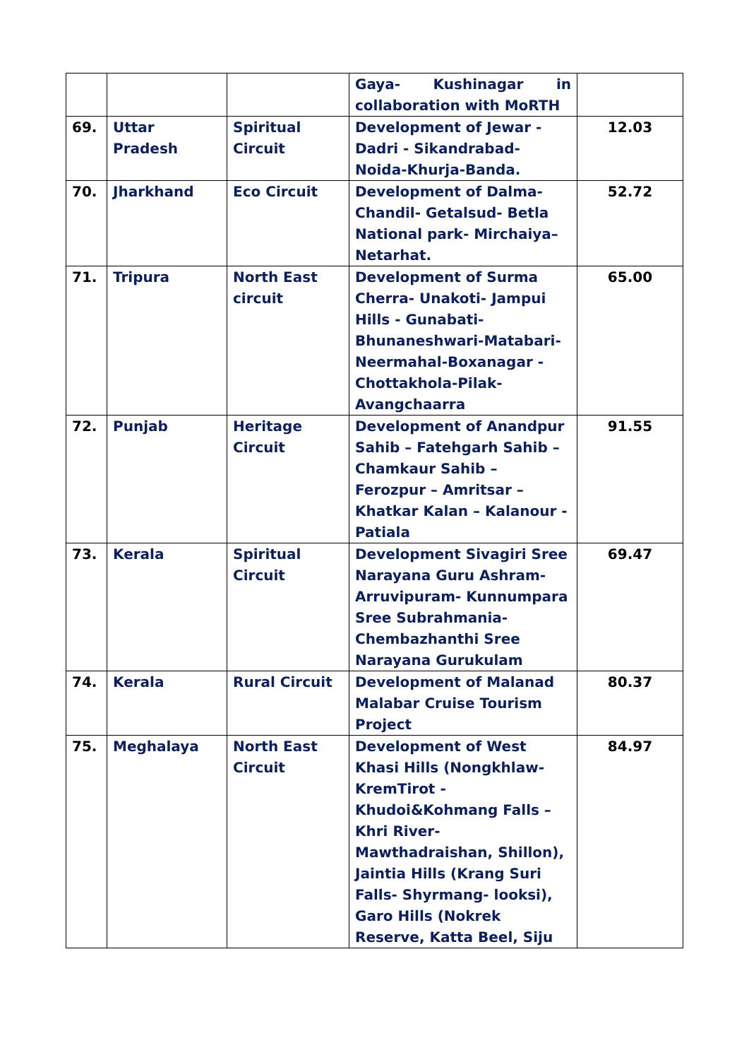| | | | Gaya- Kushinagar in collaboration with MoRTH | |
| 69. | Uttar Pradesh | Spiritual Circuit | Development of Jewar - Dadri - Sikandrabad-Noida-Khurja-Banda. | 12.03 |
| 70. | Jharkhand | Eco Circuit | Development of Dalma-Chandil- Getalsud- Betla National park- Mirchaiya–Netarhat. | 52.72 |
| 71. | Tripura | North East circuit | Development of Surma Cherra- Unakoti- Jampui Hills - Gunabati-Bhunaneshwari-Matabari- Neermahal-Boxanagar - Chottakhola-Pilak- Avangchaarra | 65.00 |
| 72. | Punjab | Heritage Circuit | Development of Anandpur Sahib – Fatehgarh Sahib – Chamkaur Sahib – Ferozpur – Amritsar – Khatkar Kalan – Kalanour - Patiala | 91.55 |
| 73. | Kerala | Spiritual Circuit | Development Sivagiri Sree Narayana Guru Ashram-Arruvipuram- Kunnumpara Sree Subrahmania-Chembazhanthi Sree Narayana Gurukulam | 69.47 |
| 74. | Kerala | Rural Circuit | Development of Malanad Malabar Cruise Tourism Project | 80.37 |
| 75. | Meghalaya | North East Circuit | Development of West Khasi Hills (Nongkhlaw-KremTirot - Khudoi&Kohmang Falls – Khri River-Mawthadraishan, Shillon), Jaintia Hills (Krang Suri Falls- Shyrmang- looksi), Garo Hills (Nokrek Reserve, Katta Beel, Siju | 84.97 |